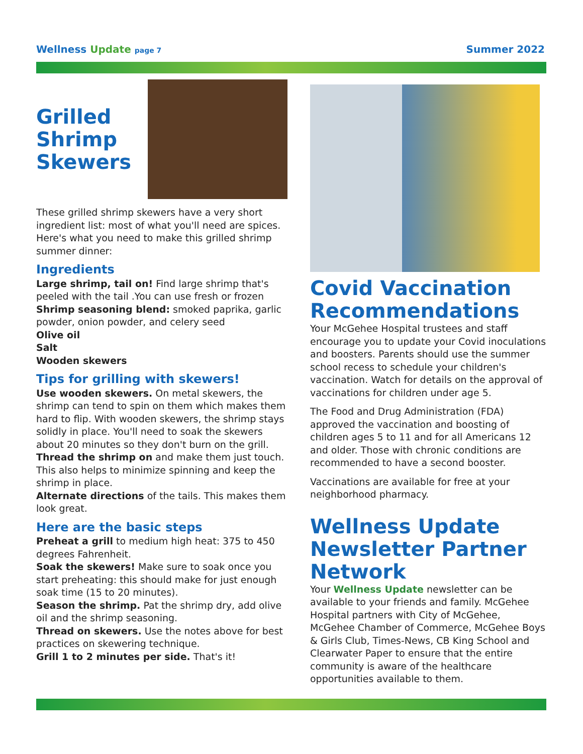Wellness Update page 7 Summer 2022
Grilled
Shrimp
Skewers
These grilled shrimp skewers have a very short ingredient list: most of what you'll need are spices. Here's what you need to make this grilled shrimp summer dinner:
Ingredients
Large shrimp, tail on! Find large shrimp that's peeled with the tail .You can use fresh or frozen
Shrimp seasoning blend: smoked paprika, garlic powder, onion powder, and celery seed
Olive oil
Salt
Wooden skewers
Tips for grilling with skewers!
Use wooden skewers. On metal skewers, the shrimp can tend to spin on them which makes them hard to flip. With wooden skewers, the shrimp stays solidly in place. You'll need to soak the skewers about 20 minutes so they don't burn on the grill.
Thread the shrimp on and make them just touch. This also helps to minimize spinning and keep the shrimp in place.
Alternate directions of the tails. This makes them look great.
Here are the basic steps
Preheat a grill to medium high heat: 375 to 450 degrees Fahrenheit.
Soak the skewers! Make sure to soak once you start preheating: this should make for just enough soak time (15 to 20 minutes).
Season the shrimp. Pat the shrimp dry, add olive oil and the shrimp seasoning.
Thread on skewers. Use the notes above for best practices on skewering technique.
Grill 1 to 2 minutes per side. That's it!
Covid Vaccination Recommendations
Your McGehee Hospital trustees and staff encourage you to update your Covid inoculations and boosters. Parents should use the summer school recess to schedule your children's vaccination. Watch for details on the approval of vaccinations for children under age 5.
The Food and Drug Administration (FDA) approved the vaccination and boosting of children ages 5 to 11 and for all Americans 12 and older. Those with chronic conditions are recommended to have a second booster.
Vaccinations are available for free at your neighborhood pharmacy.
Wellness Update Newsletter Partner Network
Your Wellness Update newsletter can be available to your friends and family. McGehee Hospital partners with City of McGehee, McGehee Chamber of Commerce, McGehee Boys & Girls Club, Times-News, CB King School and Clearwater Paper to ensure that the entire community is aware of the healthcare opportunities available to them.